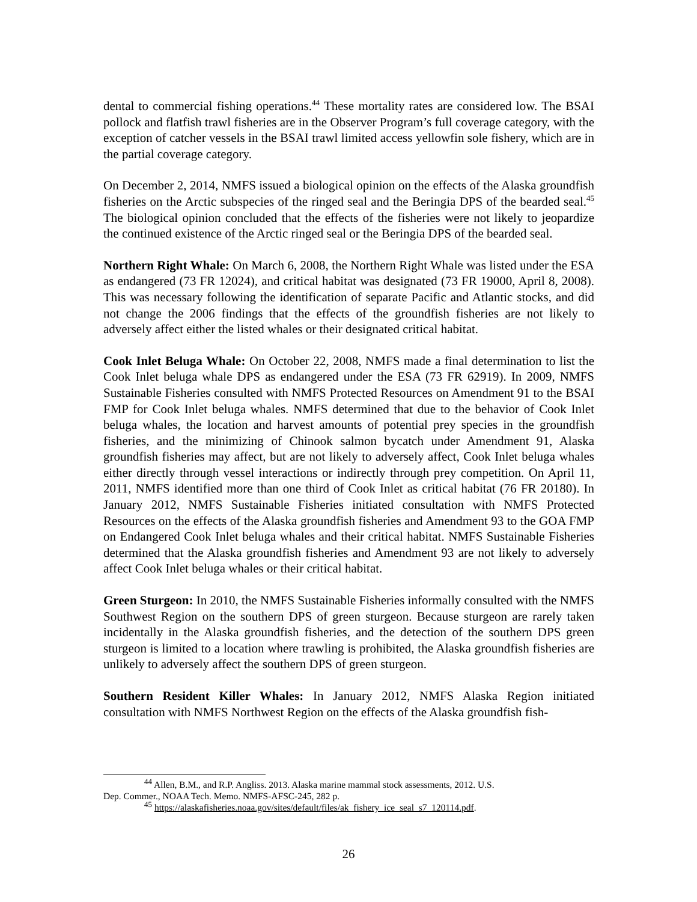dental to commercial fishing operations.<sup>44</sup> These mortality rates are considered low. The BSAI pollock and flatfish trawl fisheries are in the Observer Program’s full coverage category, with the exception of catcher vessels in the BSAI trawl limited access yellowfin sole fishery, which are in the partial coverage category.
On December 2, 2014, NMFS issued a biological opinion on the effects of the Alaska groundfish fisheries on the Arctic subspecies of the ringed seal and the Beringia DPS of the bearded seal.<sup>45</sup> The biological opinion concluded that the effects of the fisheries were not likely to jeopardize the continued existence of the Arctic ringed seal or the Beringia DPS of the bearded seal.
Northern Right Whale: On March 6, 2008, the Northern Right Whale was listed under the ESA as endangered (73 FR 12024), and critical habitat was designated (73 FR 19000, April 8, 2008). This was necessary following the identification of separate Pacific and Atlantic stocks, and did not change the 2006 findings that the effects of the groundfish fisheries are not likely to adversely affect either the listed whales or their designated critical habitat.
Cook Inlet Beluga Whale: On October 22, 2008, NMFS made a final determination to list the Cook Inlet beluga whale DPS as endangered under the ESA (73 FR 62919). In 2009, NMFS Sustainable Fisheries consulted with NMFS Protected Resources on Amendment 91 to the BSAI FMP for Cook Inlet beluga whales. NMFS determined that due to the behavior of Cook Inlet beluga whales, the location and harvest amounts of potential prey species in the groundfish fisheries, and the minimizing of Chinook salmon bycatch under Amendment 91, Alaska groundfish fisheries may affect, but are not likely to adversely affect, Cook Inlet beluga whales either directly through vessel interactions or indirectly through prey competition. On April 11, 2011, NMFS identified more than one third of Cook Inlet as critical habitat (76 FR 20180). In January 2012, NMFS Sustainable Fisheries initiated consultation with NMFS Protected Resources on the effects of the Alaska groundfish fisheries and Amendment 93 to the GOA FMP on Endangered Cook Inlet beluga whales and their critical habitat. NMFS Sustainable Fisheries determined that the Alaska groundfish fisheries and Amendment 93 are not likely to adversely affect Cook Inlet beluga whales or their critical habitat.
Green Sturgeon: In 2010, the NMFS Sustainable Fisheries informally consulted with the NMFS Southwest Region on the southern DPS of green sturgeon. Because sturgeon are rarely taken incidentally in the Alaska groundfish fisheries, and the detection of the southern DPS green sturgeon is limited to a location where trawling is prohibited, the Alaska groundfish fisheries are unlikely to adversely affect the southern DPS of green sturgeon.
Southern Resident Killer Whales: In January 2012, NMFS Alaska Region initiated consultation with NMFS Northwest Region on the effects of the Alaska groundfish fish-
<sup>44</sup> Allen, B.M., and R.P. Angliss. 2013. Alaska marine mammal stock assessments, 2012. U.S.
Dep. Commer., NOAA Tech. Memo. NMFS-AFSC-245, 282 p.
<sup>45</sup> https://alaskafisheries.noaa.gov/sites/default/files/ak_fishery_ice_seal_s7_120114.pdf.
26